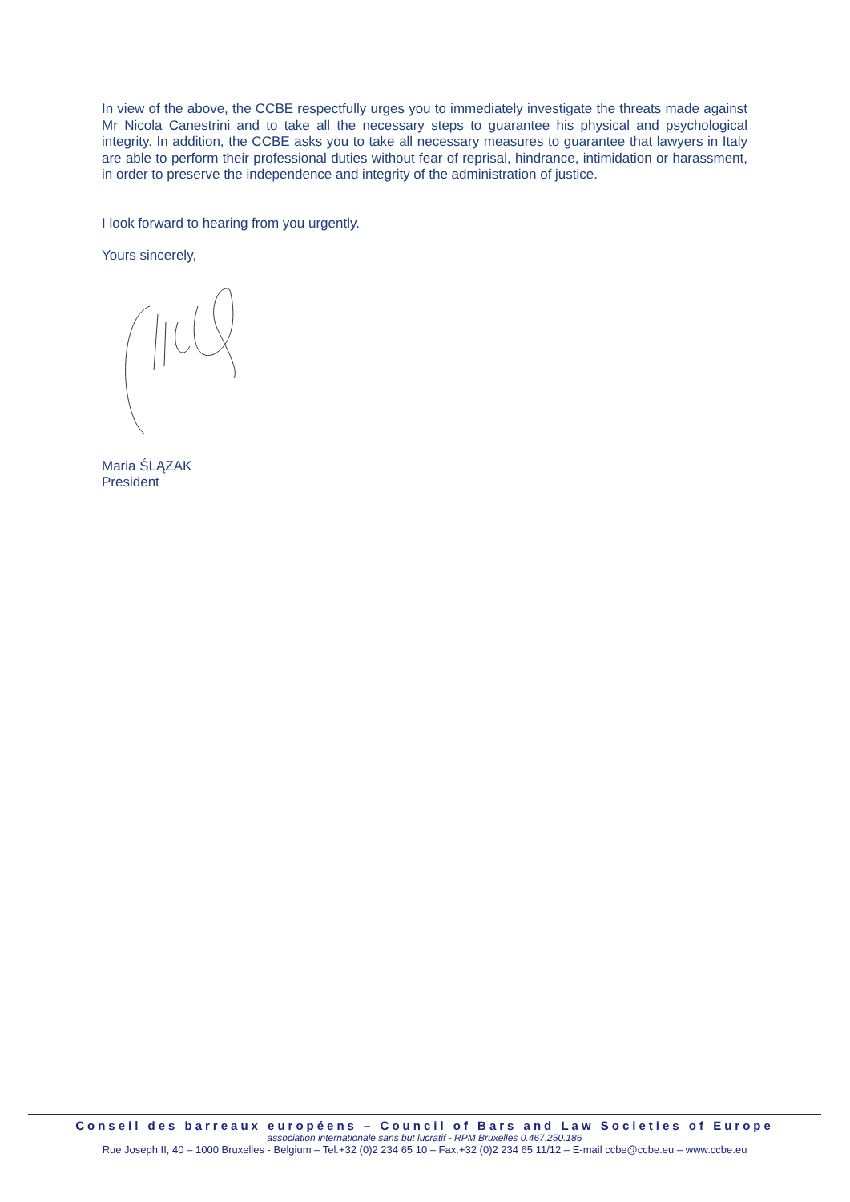In view of the above, the CCBE respectfully urges you to immediately investigate the threats made against Mr Nicola Canestrini and to take all the necessary steps to guarantee his physical and psychological integrity. In addition, the CCBE asks you to take all necessary measures to guarantee that lawyers in Italy are able to perform their professional duties without fear of reprisal, hindrance, intimidation or harassment, in order to preserve the independence and integrity of the administration of justice.
I look forward to hearing from you urgently.
Yours sincerely,
Maria ŚLĄZAK
President
Conseil des barreaux européens – Council of Bars and Law Societies of Europe
association internationale sans but lucratif - RPM Bruxelles 0.467.250.186
Rue Joseph II, 40 – 1000 Bruxelles - Belgium – Tel.+32 (0)2 234 65 10 – Fax.+32 (0)2 234 65 11/12 – E-mail ccbe@ccbe.eu – www.ccbe.eu